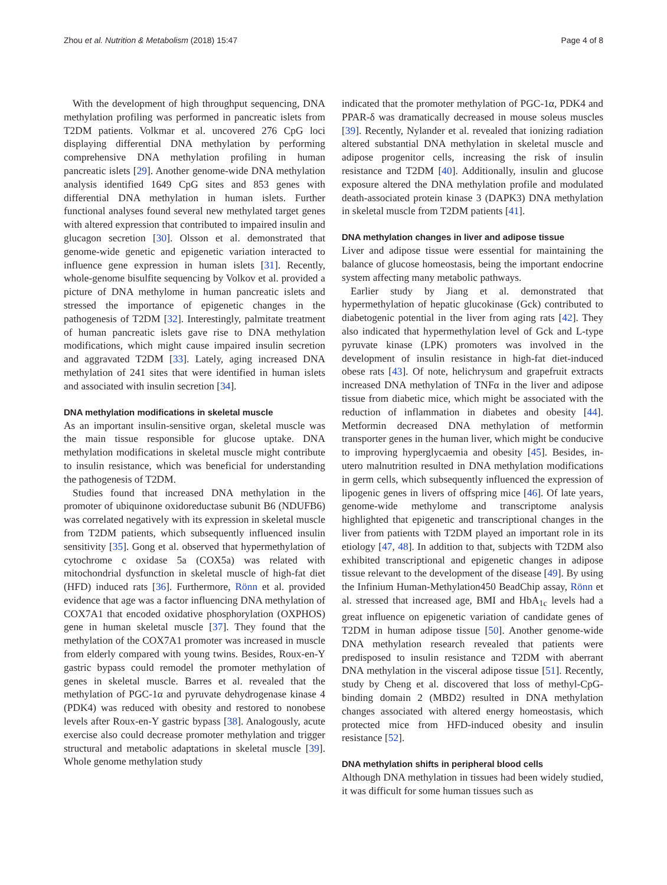Zhou et al. Nutrition & Metabolism (2018) 15:47 Page 4 of 8
With the development of high throughput sequencing, DNA methylation profiling was performed in pancreatic islets from T2DM patients. Volkmar et al. uncovered 276 CpG loci displaying differential DNA methylation by performing comprehensive DNA methylation profiling in human pancreatic islets [29]. Another genome-wide DNA methylation analysis identified 1649 CpG sites and 853 genes with differential DNA methylation in human islets. Further functional analyses found several new methylated target genes with altered expression that contributed to impaired insulin and glucagon secretion [30]. Olsson et al. demonstrated that genome-wide genetic and epigenetic variation interacted to influence gene expression in human islets [31]. Recently, whole-genome bisulfite sequencing by Volkov et al. provided a picture of DNA methylome in human pancreatic islets and stressed the importance of epigenetic changes in the pathogenesis of T2DM [32]. Interestingly, palmitate treatment of human pancreatic islets gave rise to DNA methylation modifications, which might cause impaired insulin secretion and aggravated T2DM [33]. Lately, aging increased DNA methylation of 241 sites that were identified in human islets and associated with insulin secretion [34].
DNA methylation modifications in skeletal muscle
As an important insulin-sensitive organ, skeletal muscle was the main tissue responsible for glucose uptake. DNA methylation modifications in skeletal muscle might contribute to insulin resistance, which was beneficial for understanding the pathogenesis of T2DM.
Studies found that increased DNA methylation in the promoter of ubiquinone oxidoreductase subunit B6 (NDUFB6) was correlated negatively with its expression in skeletal muscle from T2DM patients, which subsequently influenced insulin sensitivity [35]. Gong et al. observed that hypermethylation of cytochrome c oxidase 5a (COX5a) was related with mitochondrial dysfunction in skeletal muscle of high-fat diet (HFD) induced rats [36]. Furthermore, Rönn et al. provided evidence that age was a factor influencing DNA methylation of COX7A1 that encoded oxidative phosphorylation (OXPHOS) gene in human skeletal muscle [37]. They found that the methylation of the COX7A1 promoter was increased in muscle from elderly compared with young twins. Besides, Roux-en-Y gastric bypass could remodel the promoter methylation of genes in skeletal muscle. Barres et al. revealed that the methylation of PGC-1α and pyruvate dehydrogenase kinase 4 (PDK4) was reduced with obesity and restored to nonobese levels after Roux-en-Y gastric bypass [38]. Analogously, acute exercise also could decrease promoter methylation and trigger structural and metabolic adaptations in skeletal muscle [39]. Whole genome methylation study
indicated that the promoter methylation of PGC-1α, PDK4 and PPAR-δ was dramatically decreased in mouse soleus muscles [39]. Recently, Nylander et al. revealed that ionizing radiation altered substantial DNA methylation in skeletal muscle and adipose progenitor cells, increasing the risk of insulin resistance and T2DM [40]. Additionally, insulin and glucose exposure altered the DNA methylation profile and modulated death-associated protein kinase 3 (DAPK3) DNA methylation in skeletal muscle from T2DM patients [41].
DNA methylation changes in liver and adipose tissue
Liver and adipose tissue were essential for maintaining the balance of glucose homeostasis, being the important endocrine system affecting many metabolic pathways.
Earlier study by Jiang et al. demonstrated that hypermethylation of hepatic glucokinase (Gck) contributed to diabetogenic potential in the liver from aging rats [42]. They also indicated that hypermethylation level of Gck and L-type pyruvate kinase (LPK) promoters was involved in the development of insulin resistance in high-fat diet-induced obese rats [43]. Of note, helichrysum and grapefruit extracts increased DNA methylation of TNFα in the liver and adipose tissue from diabetic mice, which might be associated with the reduction of inflammation in diabetes and obesity [44]. Metformin decreased DNA methylation of metformin transporter genes in the human liver, which might be conducive to improving hyperglycaemia and obesity [45]. Besides, in-utero malnutrition resulted in DNA methylation modifications in germ cells, which subsequently influenced the expression of lipogenic genes in livers of offspring mice [46]. Of late years, genome-wide methylome and transcriptome analysis highlighted that epigenetic and transcriptional changes in the liver from patients with T2DM played an important role in its etiology [47, 48]. In addition to that, subjects with T2DM also exhibited transcriptional and epigenetic changes in adipose tissue relevant to the development of the disease [49]. By using the Infinium Human-Methylation450 BeadChip assay, Rönn et al. stressed that increased age, BMI and HbA<sub>1c</sub> levels had a great influence on epigenetic variation of candidate genes of T2DM in human adipose tissue [50]. Another genome-wide DNA methylation research revealed that patients were predisposed to insulin resistance and T2DM with aberrant DNA methylation in the visceral adipose tissue [51]. Recently, study by Cheng et al. discovered that loss of methyl-CpG-binding domain 2 (MBD2) resulted in DNA methylation changes associated with altered energy homeostasis, which protected mice from HFD-induced obesity and insulin resistance [52].
DNA methylation shifts in peripheral blood cells
Although DNA methylation in tissues had been widely studied, it was difficult for some human tissues such as